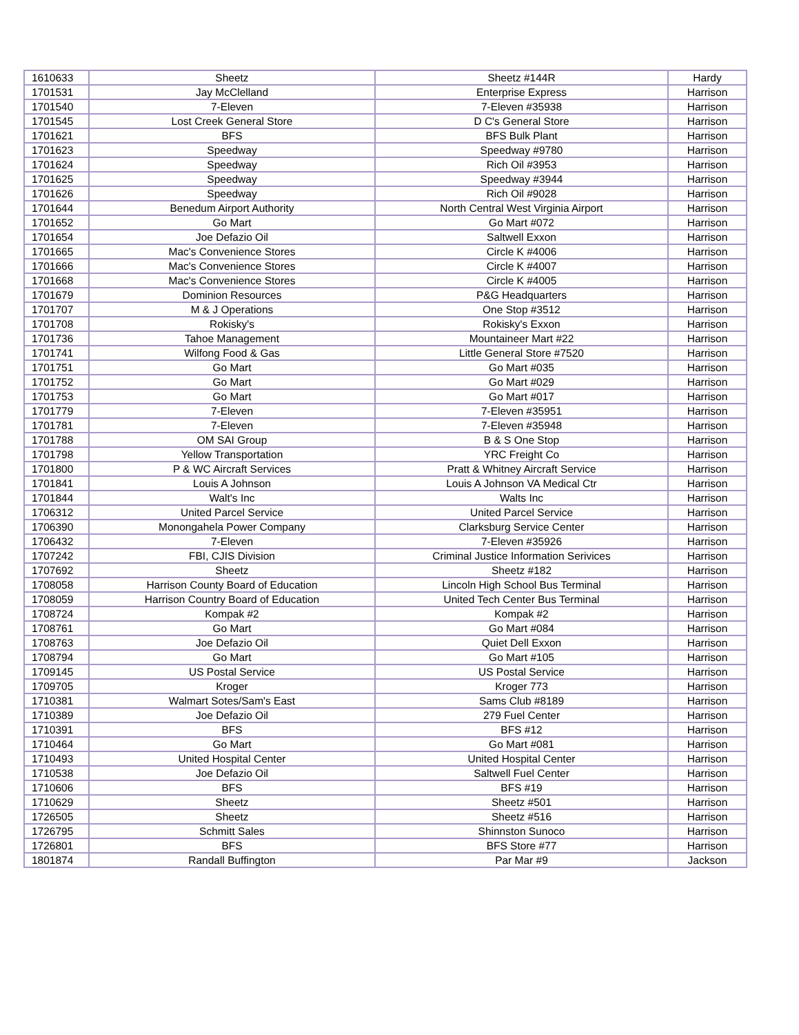| 1610633 | Sheetz | Sheetz #144R | Hardy |
| 1701531 | Jay McClelland | Enterprise Express | Harrison |
| 1701540 | 7-Eleven | 7-Eleven #35938 | Harrison |
| 1701545 | Lost Creek General Store | D C's General Store | Harrison |
| 1701621 | BFS | BFS Bulk Plant | Harrison |
| 1701623 | Speedway | Speedway #9780 | Harrison |
| 1701624 | Speedway | Rich Oil #3953 | Harrison |
| 1701625 | Speedway | Speedway #3944 | Harrison |
| 1701626 | Speedway | Rich Oil #9028 | Harrison |
| 1701644 | Benedum Airport Authority | North Central West Virginia Airport | Harrison |
| 1701652 | Go Mart | Go Mart #072 | Harrison |
| 1701654 | Joe Defazio Oil | Saltwell Exxon | Harrison |
| 1701665 | Mac's Convenience Stores | Circle K #4006 | Harrison |
| 1701666 | Mac's Convenience Stores | Circle K #4007 | Harrison |
| 1701668 | Mac's Convenience Stores | Circle K #4005 | Harrison |
| 1701679 | Dominion Resources | P&G Headquarters | Harrison |
| 1701707 | M & J Operations | One Stop #3512 | Harrison |
| 1701708 | Rokisky's | Rokisky's Exxon | Harrison |
| 1701736 | Tahoe Management | Mountaineer Mart #22 | Harrison |
| 1701741 | Wilfong Food & Gas | Little General Store #7520 | Harrison |
| 1701751 | Go Mart | Go Mart #035 | Harrison |
| 1701752 | Go Mart | Go Mart #029 | Harrison |
| 1701753 | Go Mart | Go Mart #017 | Harrison |
| 1701779 | 7-Eleven | 7-Eleven #35951 | Harrison |
| 1701781 | 7-Eleven | 7-Eleven #35948 | Harrison |
| 1701788 | OM SAI Group | B & S One Stop | Harrison |
| 1701798 | Yellow Transportation | YRC Freight Co | Harrison |
| 1701800 | P & WC Aircraft Services | Pratt & Whitney Aircraft Service | Harrison |
| 1701841 | Louis A Johnson | Louis A Johnson VA Medical Ctr | Harrison |
| 1701844 | Walt's Inc | Walts Inc | Harrison |
| 1706312 | United Parcel Service | United Parcel Service | Harrison |
| 1706390 | Monongahela Power Company | Clarksburg Service Center | Harrison |
| 1706432 | 7-Eleven | 7-Eleven #35926 | Harrison |
| 1707242 | FBI, CJIS Division | Criminal Justice Information Serivices | Harrison |
| 1707692 | Sheetz | Sheetz #182 | Harrison |
| 1708058 | Harrison County Board of Education | Lincoln High School Bus Terminal | Harrison |
| 1708059 | Harrison Country Board of Education | United Tech Center Bus Terminal | Harrison |
| 1708724 | Kompak #2 | Kompak #2 | Harrison |
| 1708761 | Go Mart | Go Mart #084 | Harrison |
| 1708763 | Joe Defazio Oil | Quiet Dell Exxon | Harrison |
| 1708794 | Go Mart | Go Mart #105 | Harrison |
| 1709145 | US Postal Service | US Postal Service | Harrison |
| 1709705 | Kroger | Kroger 773 | Harrison |
| 1710381 | Walmart Sotes/Sam's East | Sams Club #8189 | Harrison |
| 1710389 | Joe Defazio Oil | 279 Fuel Center | Harrison |
| 1710391 | BFS | BFS #12 | Harrison |
| 1710464 | Go Mart | Go Mart #081 | Harrison |
| 1710493 | United Hospital Center | United Hospital Center | Harrison |
| 1710538 | Joe Defazio Oil | Saltwell Fuel Center | Harrison |
| 1710606 | BFS | BFS #19 | Harrison |
| 1710629 | Sheetz | Sheetz #501 | Harrison |
| 1726505 | Sheetz | Sheetz #516 | Harrison |
| 1726795 | Schmitt Sales | Shinnston Sunoco | Harrison |
| 1726801 | BFS | BFS Store #77 | Harrison |
| 1801874 | Randall Buffington | Par Mar #9 | Jackson |